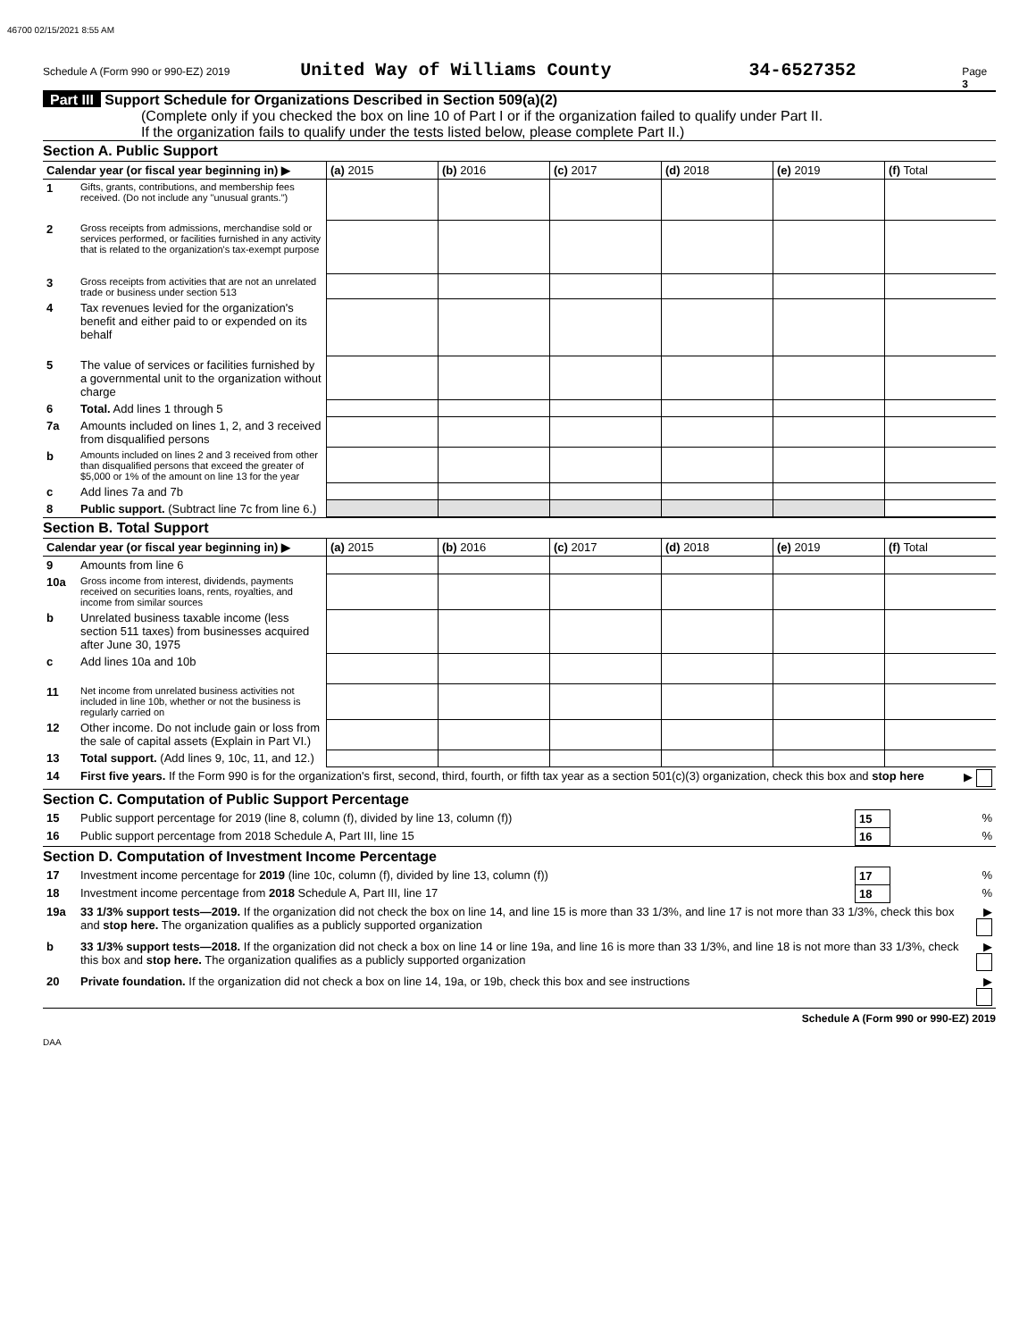46700 02/15/2021 8:55 AM
Schedule A (Form 990 or 990-EZ) 2019 United Way of Williams County 34-6527352 Page 3
Part III Support Schedule for Organizations Described in Section 509(a)(2)
(Complete only if you checked the box on line 10 of Part I or if the organization failed to qualify under Part II.
If the organization fails to qualify under the tests listed below, please complete Part II.)
Section A. Public Support
| Calendar year (or fiscal year beginning in) ▶ | | (a) 2015 | (b) 2016 | (c) 2017 | (d) 2018 | (e) 2019 | (f) Total |
| 1 | Gifts, grants, contributions, and membership fees received. (Do not include any "unusual grants.") | | | | | | |
| 2 | Gross receipts from admissions, merchandise sold or services performed, or facilities furnished in any activity that is related to the organization's tax-exempt purpose | | | | | | |
| 3 | Gross receipts from activities that are not an unrelated trade or business under section 513 | | | | | | |
| 4 | Tax revenues levied for the organization's benefit and either paid to or expended on its behalf | | | | | | |
| 5 | The value of services or facilities furnished by a governmental unit to the organization without charge | | | | | | |
| 6 | Total. Add lines 1 through 5 | | | | | | |
| 7a | Amounts included on lines 1, 2, and 3 received from disqualified persons | | | | | | |
| b | Amounts included on lines 2 and 3 received from other than disqualified persons that exceed the greater of $5,000 or 1% of the amount on line 13 for the year | | | | | | |
| c | Add lines 7a and 7b | | | | | | |
| 8 | Public support. (Subtract line 7c from line 6.) | | | | | | |
Section B. Total Support
| Calendar year (or fiscal year beginning in) ▶ | | (a) 2015 | (b) 2016 | (c) 2017 | (d) 2018 | (e) 2019 | (f) Total |
| 9 | Amounts from line 6 | | | | | | |
| 10a | Gross income from interest, dividends, payments received on securities loans, rents, royalties, and income from similar sources | | | | | | |
| b | Unrelated business taxable income (less section 511 taxes) from businesses acquired after June 30, 1975 | | | | | | |
| c | Add lines 10a and 10b | | | | | | |
| 11 | Net income from unrelated business activities not included in line 10b, whether or not the business is regularly carried on | | | | | | |
| 12 | Other income. Do not include gain or loss from the sale of capital assets (Explain in Part VI.) | | | | | | |
| 13 | Total support. (Add lines 9, 10c, 11, and 12.) | | | | | | |
| 14 | First five years. If the Form 990 is for the organization's first, second, third, fourth, or fifth tax year as a section 501(c)(3) organization, check this box and stop here | ▶ |
Section C. Computation of Public Support Percentage
| 15 | Public support percentage for 2019 (line 8, column (f), divided by line 13, column (f)) | 15 | % |
| 16 | Public support percentage from 2018 Schedule A, Part III, line 15 | 16 | % |
Section D. Computation of Investment Income Percentage
| 17 | Investment income percentage for 2019 (line 10c, column (f), divided by line 13, column (f)) | 17 | % |
| 18 | Investment income percentage from 2018 Schedule A, Part III, line 17 | 18 | % |
| 19a | 33 1/3% support tests—2019. If the organization did not check the box on line 14, and line 15 is more than 33 1/3%, and line 17 is not more than 33 1/3%, check this box and stop here. The organization qualifies as a publicly supported organization | ▶ |
| b | 33 1/3% support tests—2018. If the organization did not check a box on line 14 or line 19a, and line 16 is more than 33 1/3%, and line 18 is not more than 33 1/3%, check this box and stop here. The organization qualifies as a publicly supported organization | ▶ |
| 20 | Private foundation. If the organization did not check a box on line 14, 19a, or 19b, check this box and see instructions | ▶ |
Schedule A (Form 990 or 990-EZ) 2019
DAA